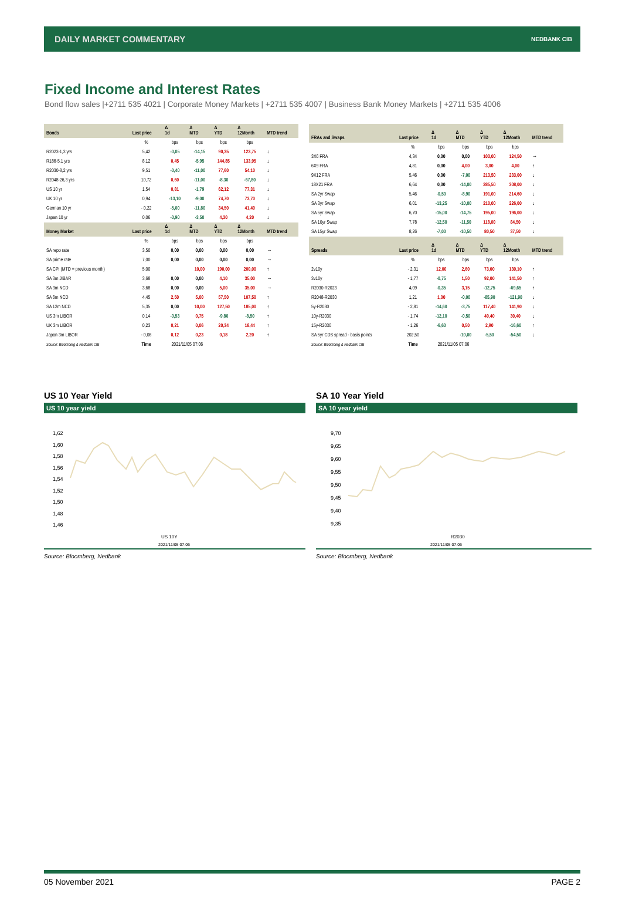DAILY MARKET COMMENTARY NEDBANK CIB
Fixed Income and Interest Rates
Bond flow sales |+2711 535 4021 | Corporate Money Markets | +2711 535 4007 | Business Bank Money Markets | +2711 535 4006
| Bonds | Last price | Δ 1d | Δ MTD | Δ YTD | Δ 12Month | MTD trend |
| --- | --- | --- | --- | --- | --- | --- |
| | % | bps | bps | bps | bps | |
| R2023-1,3 yrs | 5,42 | -0,05 | -14,15 | 90,35 | 123,75 | ↓ |
| R186-5,1 yrs | 8,12 | 0,45 | -5,95 | 144,85 | 133,95 | ↓ |
| R2030-8,2 yrs | 9,51 | -0,40 | -11,00 | 77,60 | 54,10 | ↓ |
| R2048-26,3 yrs | 10,72 | 0,60 | -11,00 | -8,30 | -67,80 | ↓ |
| US 10 yr | 1,54 | 0,81 | -1,79 | 62,12 | 77,31 | ↓ |
| UK 10 yr | 0,94 | -13,10 | -9,00 | 74,70 | 73,70 | ↓ |
| German 10 yr | - 0,22 | -5,60 | -11,80 | 34,50 | 41,40 | ↓ |
| Japan 10 yr | 0,06 | -0,90 | -3,50 | 4,30 | 4,20 | ↓ |
| Money Market | Last price | Δ 1d | Δ MTD | Δ YTD | Δ 12Month | MTD trend |
| | % | bps | bps | bps | bps | |
| SA repo rate | 3,50 | 0,00 | 0,00 | 0,00 | 0,00 | → |
| SA prime rate | 7,00 | 0,00 | 0,00 | 0,00 | 0,00 | → |
| SA CPI (MTD = previous month) | 5,00 | | 10,00 | 190,00 | 200,00 | ↑ |
| SA 3m JIBAR | 3,68 | 0,00 | 0,00 | 4,10 | 35,00 | → |
| SA 3m NCD | 3,68 | 0,00 | 0,00 | 5,00 | 35,00 | → |
| SA 6m NCD | 4,45 | 2,50 | 5,00 | 57,50 | 107,50 | ↑ |
| SA 12m NCD | 5,35 | 0,00 | 10,00 | 127,50 | 185,00 | ↑ |
| US 3m LIBOR | 0,14 | -0,53 | 0,75 | -9,86 | -8,50 | ↑ |
| UK 3m LIBOR | 0,23 | 0,21 | 0,06 | 20,34 | 18,44 | ↑ |
| Japan 3m LIBOR | - 0,08 | 0,12 | 0,23 | 0,18 | 2,20 | ↑ |
| Source: Bloomberg & Nedbank CIB | Time | 2021/11/05 07:06 | | | | |
| FRAs and Swaps | Last price | Δ 1d | Δ MTD | Δ YTD | Δ 12Month | MTD trend |
| --- | --- | --- | --- | --- | --- | --- |
| | % | bps | bps | bps | bps | |
| 3X6 FRA | 4,34 | 0,00 | 0,00 | 103,00 | 124,50 | → |
| 6X9 FRA | 4,81 | 0,00 | 4,00 | 3,00 | 4,00 | ↑ |
| 9X12 FRA | 5,46 | 0,00 | -7,00 | 213,50 | 233,00 | ↓ |
| 18X21 FRA | 6,64 | 0,00 | -14,00 | 285,50 | 308,00 | ↓ |
| SA 2yr Swap | 5,46 | -0,50 | -8,90 | 191,00 | 214,60 | ↓ |
| SA 3yr Swap | 6,01 | -13,25 | -10,00 | 210,00 | 226,00 | ↓ |
| SA 5yr Swap | 6,70 | -15,00 | -14,75 | 195,00 | 196,00 | ↓ |
| SA 10yr Swap | 7,78 | -12,50 | -11,50 | 118,00 | 84,50 | ↓ |
| SA 15yr Swap | 8,26 | -7,00 | -10,50 | 80,50 | 37,50 | ↓ |
| Spreads | Last price | Δ 1d | Δ MTD | Δ YTD | Δ 12Month | MTD trend |
| | % | bps | bps | bps | bps | |
| 2v10y | - 2,31 | 12,00 | 2,60 | 73,00 | 130,10 | ↑ |
| 3v10y | - 1,77 | -0,75 | 1,50 | 92,00 | 141,50 | ↑ |
| R2030-R2023 | 4,09 | -0,35 | 3,15 | -12,75 | -69,65 | ↑ |
| R2048-R2030 | 1,21 | 1,00 | -0,00 | -85,90 | -121,90 | ↓ |
| 5y-R2030 | - 2,81 | -14,60 | -3,75 | 117,40 | 141,90 | ↓ |
| 10y-R2030 | - 1,74 | -12,10 | -0,50 | 40,40 | 30,40 | ↓ |
| 15y-R2030 | - 1,26 | -6,60 | 0,50 | 2,90 | -16,60 | ↑ |
| SA 5yr CDS spread - basis points | 202,50 | | -10,00 | -5,50 | -54,50 | ↓ |
| Source: Bloomberg & Nedbank CIB | Time | 2021/11/05 07:06 | | | | |
US 10 Year Yield
US 10 year yield
1,62
1,60
1,58
1,56
1,54
1,52
1,50
1,48
1,46
US 10Y
2021/11/05 07:06
Source: Bloomberg, Nedbank
SA 10 Year Yield
SA 10 year yield
9,70
9,65
9,60
9,55
9,50
9,45
9,40
9,35
R2030
2021/11/05 07:06
Source: Bloomberg, Nedbank
05 November 2021 PAGE 2